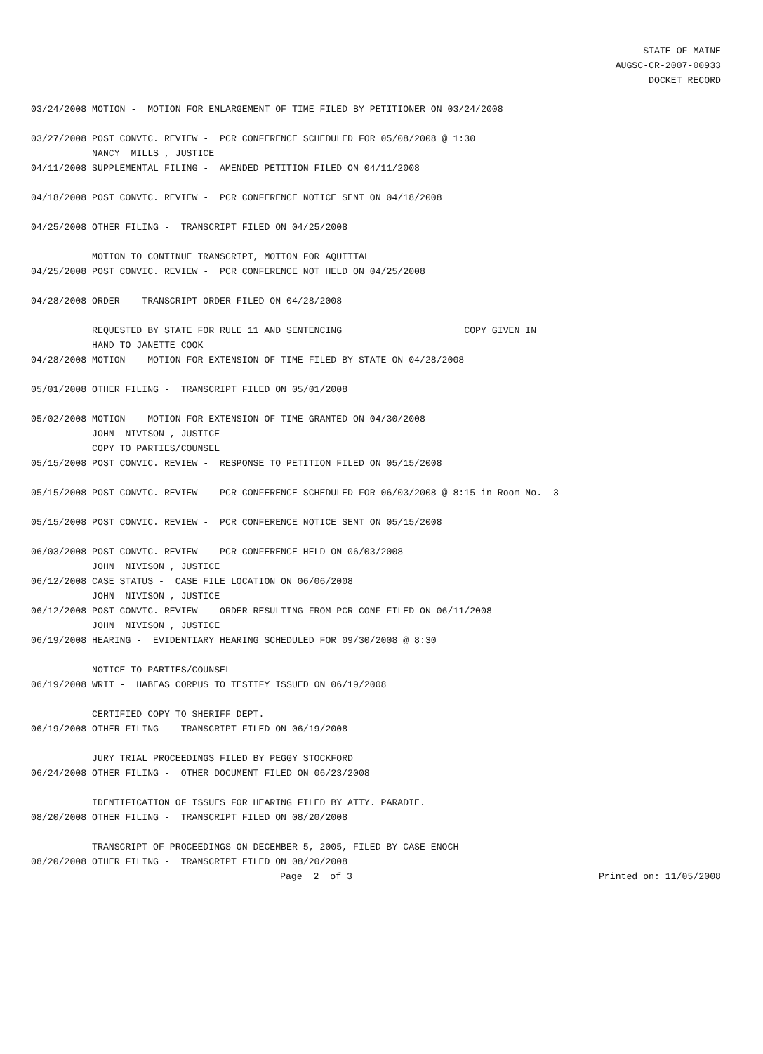STATE OF MAINE
AUGSC-CR-2007-00933
DOCKET RECORD
03/24/2008 MOTION - MOTION FOR ENLARGEMENT OF TIME FILED BY PETITIONER ON 03/24/2008 03/27/2008 POST CONVIC. REVIEW - PCR CONFERENCE SCHEDULED FOR 05/08/2008 @ 1:30 NANCY MILLS , JUSTICE 04/11/2008 SUPPLEMENTAL FILING - AMENDED PETITION FILED ON 04/11/2008 04/18/2008 POST CONVIC. REVIEW - PCR CONFERENCE NOTICE SENT ON 04/18/2008 04/25/2008 OTHER FILING - TRANSCRIPT FILED ON 04/25/2008 MOTION TO CONTINUE TRANSCRIPT, MOTION FOR AQUITTAL 04/25/2008 POST CONVIC. REVIEW - PCR CONFERENCE NOT HELD ON 04/25/2008 04/28/2008 ORDER - TRANSCRIPT ORDER FILED ON 04/28/2008 REQUESTED BY STATE FOR RULE 11 AND SENTENCING COPY GIVEN IN HAND TO JANETTE COOK 04/28/2008 MOTION - MOTION FOR EXTENSION OF TIME FILED BY STATE ON 04/28/2008 05/01/2008 OTHER FILING - TRANSCRIPT FILED ON 05/01/2008 05/02/2008 MOTION - MOTION FOR EXTENSION OF TIME GRANTED ON 04/30/2008 JOHN NIVISON , JUSTICE COPY TO PARTIES/COUNSEL 05/15/2008 POST CONVIC. REVIEW - RESPONSE TO PETITION FILED ON 05/15/2008 05/15/2008 POST CONVIC. REVIEW - PCR CONFERENCE SCHEDULED FOR 06/03/2008 @ 8:15 in Room No. 3 05/15/2008 POST CONVIC. REVIEW - PCR CONFERENCE NOTICE SENT ON 05/15/2008 06/03/2008 POST CONVIC. REVIEW - PCR CONFERENCE HELD ON 06/03/2008 JOHN NIVISON , JUSTICE 06/12/2008 CASE STATUS - CASE FILE LOCATION ON 06/06/2008 JOHN NIVISON , JUSTICE 06/12/2008 POST CONVIC. REVIEW - ORDER RESULTING FROM PCR CONF FILED ON 06/11/2008 JOHN NIVISON , JUSTICE 06/19/2008 HEARING - EVIDENTIARY HEARING SCHEDULED FOR 09/30/2008 @ 8:30 NOTICE TO PARTIES/COUNSEL 06/19/2008 WRIT - HABEAS CORPUS TO TESTIFY ISSUED ON 06/19/2008 CERTIFIED COPY TO SHERIFF DEPT. 06/19/2008 OTHER FILING - TRANSCRIPT FILED ON 06/19/2008 JURY TRIAL PROCEEDINGS FILED BY PEGGY STOCKFORD 06/24/2008 OTHER FILING - OTHER DOCUMENT FILED ON 06/23/2008 IDENTIFICATION OF ISSUES FOR HEARING FILED BY ATTY. PARADIE. 08/20/2008 OTHER FILING - TRANSCRIPT FILED ON 08/20/2008 TRANSCRIPT OF PROCEEDINGS ON DECEMBER 5, 2005, FILED BY CASE ENOCH 08/20/2008 OTHER FILING - TRANSCRIPT FILED ON 08/20/2008
Page 2 of 3 Printed on: 11/05/2008